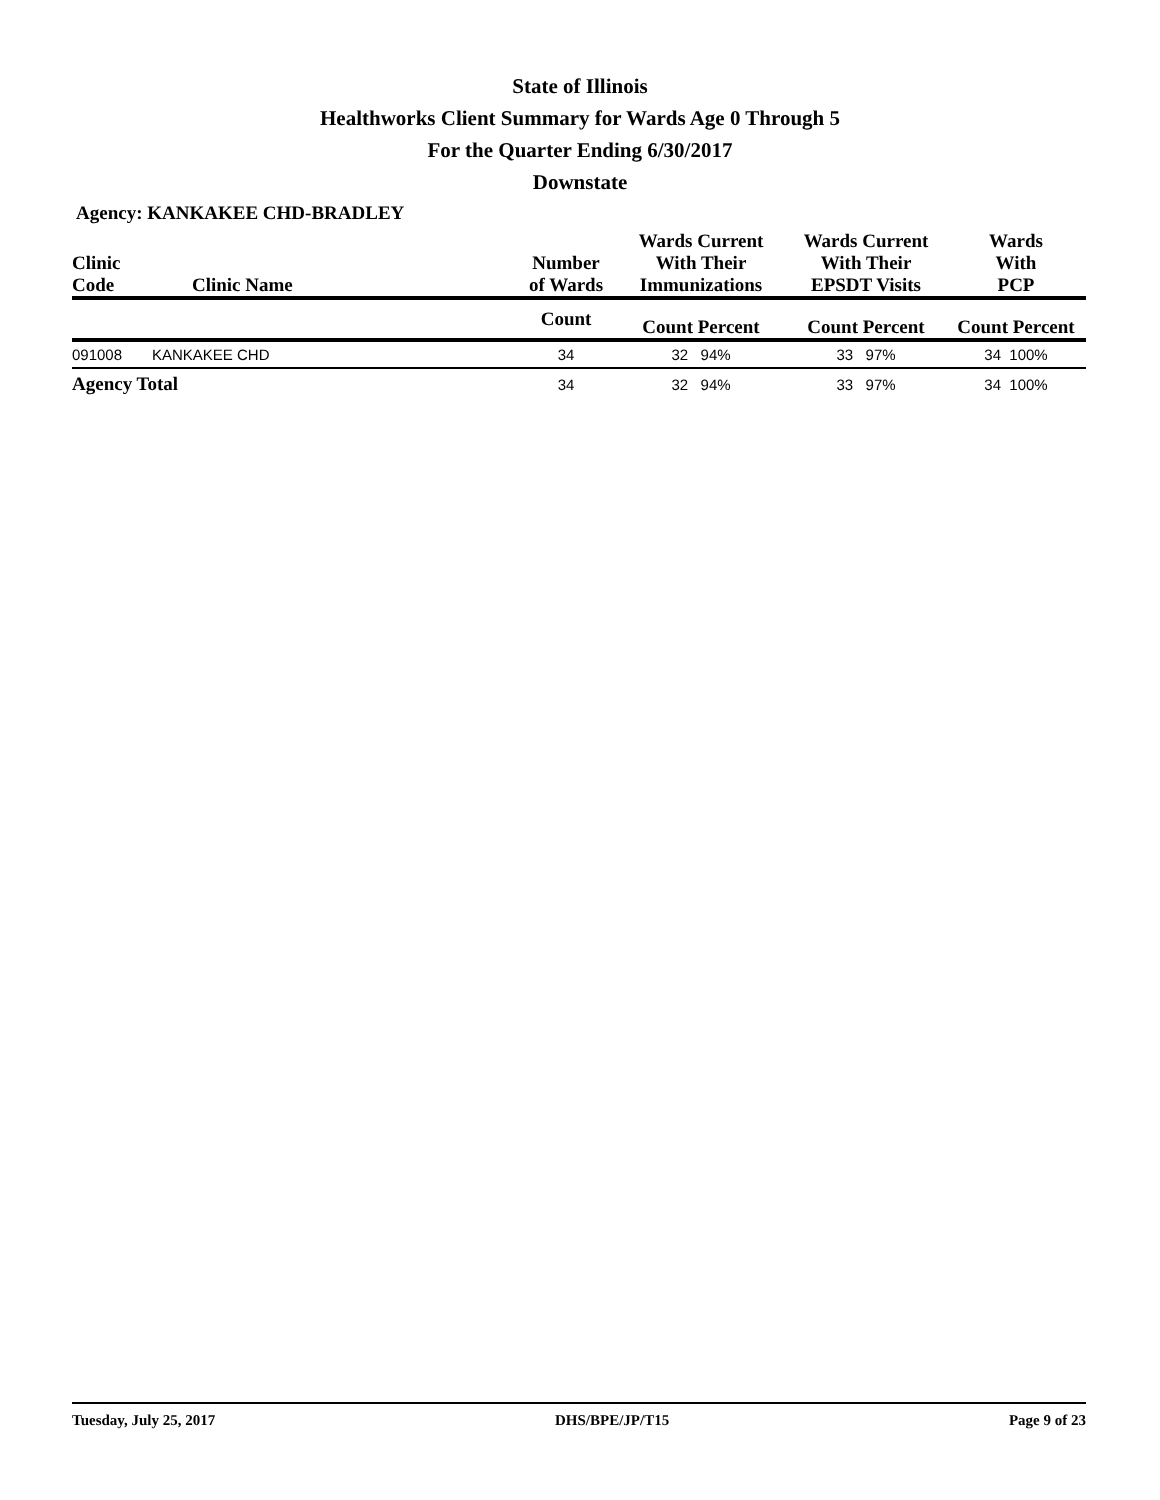State of Illinois
Healthworks Client Summary for Wards Age 0 Through 5
For the Quarter Ending 6/30/2017
Downstate
Agency: KANKAKEE CHD-BRADLEY
| Clinic Code | Clinic Name | Number of Wards | Wards Current With Their Immunizations | Wards Current With Their EPSDT Visits | Wards With PCP |
| --- | --- | --- | --- | --- | --- |
| | | Count | Count Percent | Count Percent | Count Percent |
| 091008 | KANKAKEE CHD | 34 | 32 94% | 33 97% | 34 100% |
| Agency Total | | 34 | 32 94% | 33 97% | 34 100% |
Tuesday, July 25, 2017 DHS/BPE/JP/T15 Page 9 of 23